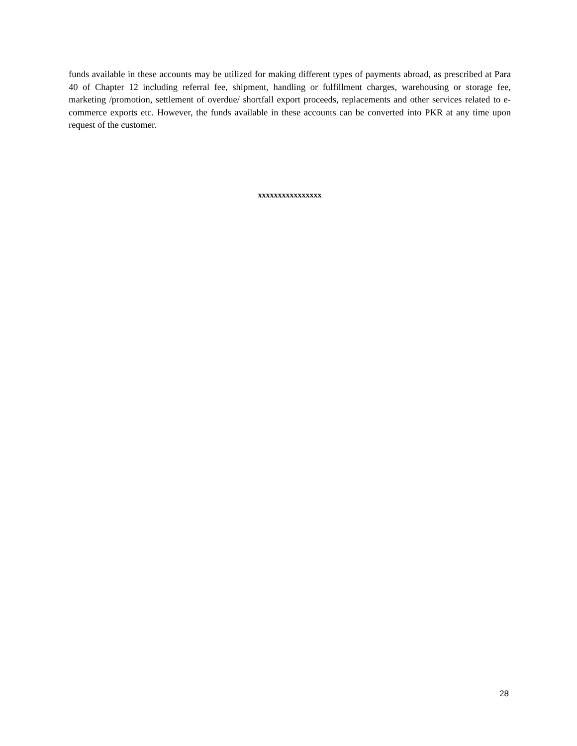funds available in these accounts may be utilized for making different types of payments abroad, as prescribed at Para 40 of Chapter 12 including referral fee, shipment, handling or fulfillment charges, warehousing or storage fee, marketing /promotion, settlement of overdue/ shortfall export proceeds, replacements and other services related to e-commerce exports etc. However, the funds available in these accounts can be converted into PKR at any time upon request of the customer.
xxxxxxxxxxxxxxxx
28